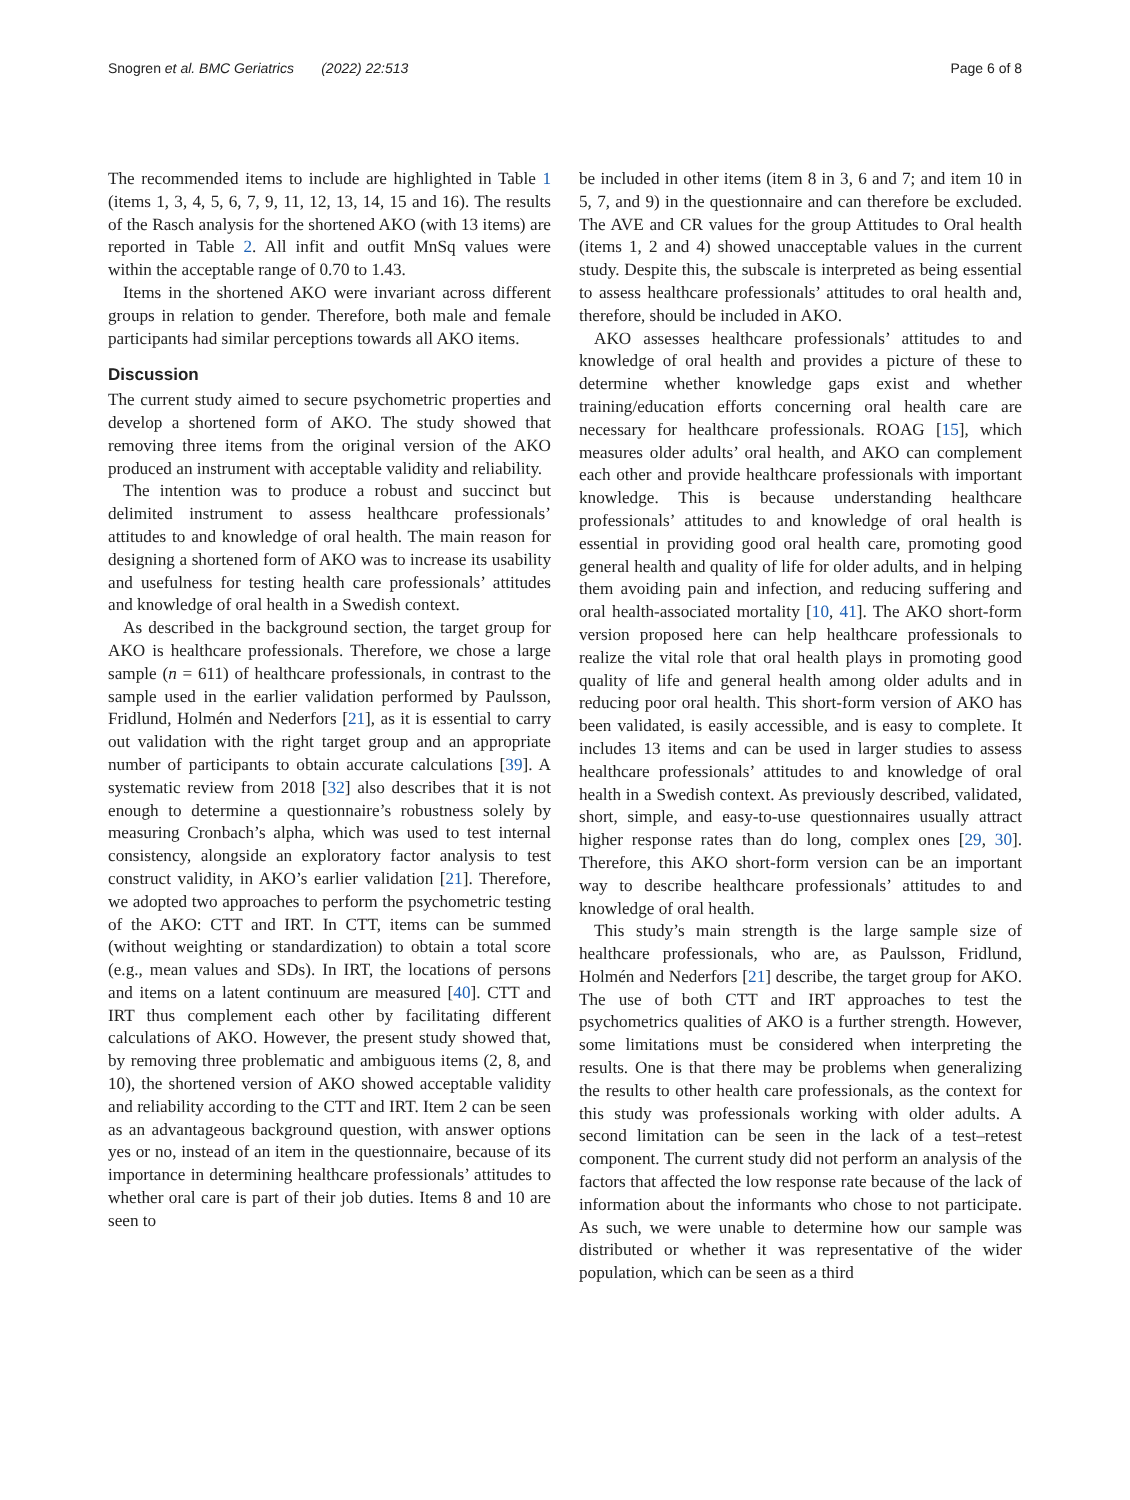Snogren et al. BMC Geriatrics (2022) 22:513 Page 6 of 8
The recommended items to include are highlighted in Table 1 (items 1, 3, 4, 5, 6, 7, 9, 11, 12, 13, 14, 15 and 16). The results of the Rasch analysis for the shortened AKO (with 13 items) are reported in Table 2. All infit and outfit MnSq values were within the acceptable range of 0.70 to 1.43.
Items in the shortened AKO were invariant across different groups in relation to gender. Therefore, both male and female participants had similar perceptions towards all AKO items.
Discussion
The current study aimed to secure psychometric properties and develop a shortened form of AKO. The study showed that removing three items from the original version of the AKO produced an instrument with acceptable validity and reliability.
The intention was to produce a robust and succinct but delimited instrument to assess healthcare professionals’ attitudes to and knowledge of oral health. The main reason for designing a shortened form of AKO was to increase its usability and usefulness for testing health care professionals’ attitudes and knowledge of oral health in a Swedish context.
As described in the background section, the target group for AKO is healthcare professionals. Therefore, we chose a large sample (n = 611) of healthcare professionals, in contrast to the sample used in the earlier validation performed by Paulsson, Fridlund, Holmén and Nederfors [21], as it is essential to carry out validation with the right target group and an appropriate number of participants to obtain accurate calculations [39]. A systematic review from 2018 [32] also describes that it is not enough to determine a questionnaire’s robustness solely by measuring Cronbach’s alpha, which was used to test internal consistency, alongside an exploratory factor analysis to test construct validity, in AKO’s earlier validation [21]. Therefore, we adopted two approaches to perform the psychometric testing of the AKO: CTT and IRT. In CTT, items can be summed (without weighting or standardization) to obtain a total score (e.g., mean values and SDs). In IRT, the locations of persons and items on a latent continuum are measured [40]. CTT and IRT thus complement each other by facilitating different calculations of AKO. However, the present study showed that, by removing three problematic and ambiguous items (2, 8, and 10), the shortened version of AKO showed acceptable validity and reliability according to the CTT and IRT. Item 2 can be seen as an advantageous background question, with answer options yes or no, instead of an item in the questionnaire, because of its importance in determining healthcare professionals’ attitudes to whether oral care is part of their job duties. Items 8 and 10 are seen to
be included in other items (item 8 in 3, 6 and 7; and item 10 in 5, 7, and 9) in the questionnaire and can therefore be excluded. The AVE and CR values for the group Attitudes to Oral health (items 1, 2 and 4) showed unacceptable values in the current study. Despite this, the subscale is interpreted as being essential to assess healthcare professionals’ attitudes to oral health and, therefore, should be included in AKO.
AKO assesses healthcare professionals’ attitudes to and knowledge of oral health and provides a picture of these to determine whether knowledge gaps exist and whether training/education efforts concerning oral health care are necessary for healthcare professionals. ROAG [15], which measures older adults’ oral health, and AKO can complement each other and provide healthcare professionals with important knowledge. This is because understanding healthcare professionals’ attitudes to and knowledge of oral health is essential in providing good oral health care, promoting good general health and quality of life for older adults, and in helping them avoiding pain and infection, and reducing suffering and oral health-associated mortality [10, 41]. The AKO short-form version proposed here can help healthcare professionals to realize the vital role that oral health plays in promoting good quality of life and general health among older adults and in reducing poor oral health. This short-form version of AKO has been validated, is easily accessible, and is easy to complete. It includes 13 items and can be used in larger studies to assess healthcare professionals’ attitudes to and knowledge of oral health in a Swedish context. As previously described, validated, short, simple, and easy-to-use questionnaires usually attract higher response rates than do long, complex ones [29, 30]. Therefore, this AKO short-form version can be an important way to describe healthcare professionals’ attitudes to and knowledge of oral health.
This study’s main strength is the large sample size of healthcare professionals, who are, as Paulsson, Fridlund, Holmén and Nederfors [21] describe, the target group for AKO. The use of both CTT and IRT approaches to test the psychometrics qualities of AKO is a further strength. However, some limitations must be considered when interpreting the results. One is that there may be problems when generalizing the results to other health care professionals, as the context for this study was professionals working with older adults. A second limitation can be seen in the lack of a test–retest component. The current study did not perform an analysis of the factors that affected the low response rate because of the lack of information about the informants who chose to not participate. As such, we were unable to determine how our sample was distributed or whether it was representative of the wider population, which can be seen as a third